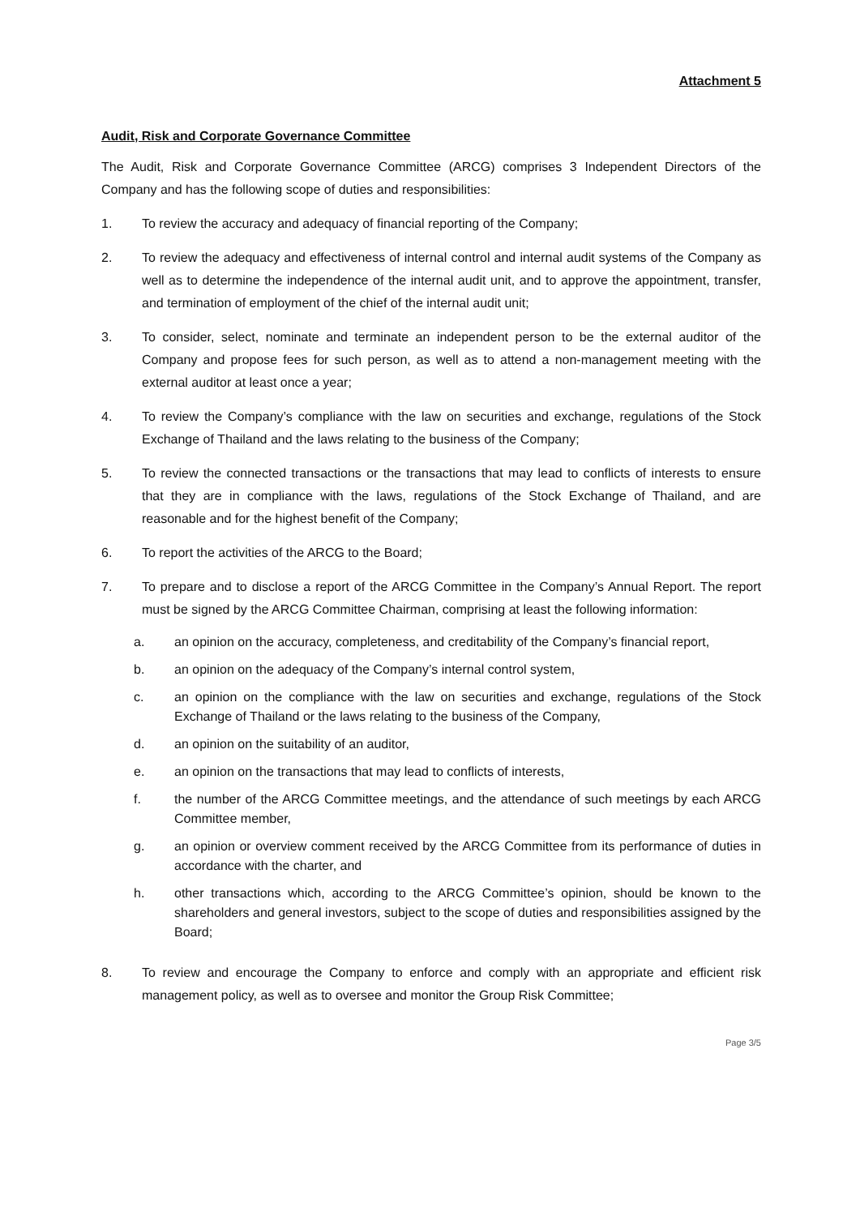Attachment 5
Audit, Risk and Corporate Governance Committee
The Audit, Risk and Corporate Governance Committee (ARCG) comprises 3 Independent Directors of the Company and has the following scope of duties and responsibilities:
1. To review the accuracy and adequacy of financial reporting of the Company;
2. To review the adequacy and effectiveness of internal control and internal audit systems of the Company as well as to determine the independence of the internal audit unit, and to approve the appointment, transfer, and termination of employment of the chief of the internal audit unit;
3. To consider, select, nominate and terminate an independent person to be the external auditor of the Company and propose fees for such person, as well as to attend a non-management meeting with the external auditor at least once a year;
4. To review the Company’s compliance with the law on securities and exchange, regulations of the Stock Exchange of Thailand and the laws relating to the business of the Company;
5. To review the connected transactions or the transactions that may lead to conflicts of interests to ensure that they are in compliance with the laws, regulations of the Stock Exchange of Thailand, and are reasonable and for the highest benefit of the Company;
6. To report the activities of the ARCG to the Board;
7. To prepare and to disclose a report of the ARCG Committee in the Company’s Annual Report. The report must be signed by the ARCG Committee Chairman, comprising at least the following information:
a. an opinion on the accuracy, completeness, and creditability of the Company’s financial report,
b. an opinion on the adequacy of the Company’s internal control system,
c. an opinion on the compliance with the law on securities and exchange, regulations of the Stock Exchange of Thailand or the laws relating to the business of the Company,
d. an opinion on the suitability of an auditor,
e. an opinion on the transactions that may lead to conflicts of interests,
f. the number of the ARCG Committee meetings, and the attendance of such meetings by each ARCG Committee member,
g. an opinion or overview comment received by the ARCG Committee from its performance of duties in accordance with the charter, and
h. other transactions which, according to the ARCG Committee’s opinion, should be known to the shareholders and general investors, subject to the scope of duties and responsibilities assigned by the Board;
8. To review and encourage the Company to enforce and comply with an appropriate and efficient risk management policy, as well as to oversee and monitor the Group Risk Committee;
Page 3/5